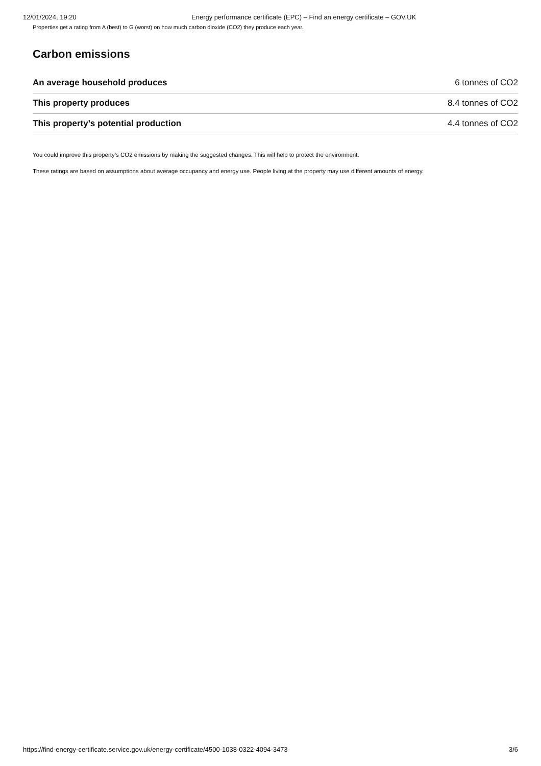12/01/2024, 19:20 Energy performance certificate (EPC) – Find an energy certificate – GOV.UK
Properties get a rating from A (best) to G (worst) on how much carbon dioxide (CO2) they produce each year.
Carbon emissions
| An average household produces | 6 tonnes of CO2 |
| This property produces | 8.4 tonnes of CO2 |
| This property’s potential production | 4.4 tonnes of CO2 |
You could improve this property’s CO2 emissions by making the suggested changes. This will help to protect the environment.
These ratings are based on assumptions about average occupancy and energy use. People living at the property may use different amounts of energy.
https://find-energy-certificate.service.gov.uk/energy-certificate/4500-1038-0322-4094-3473 3/6